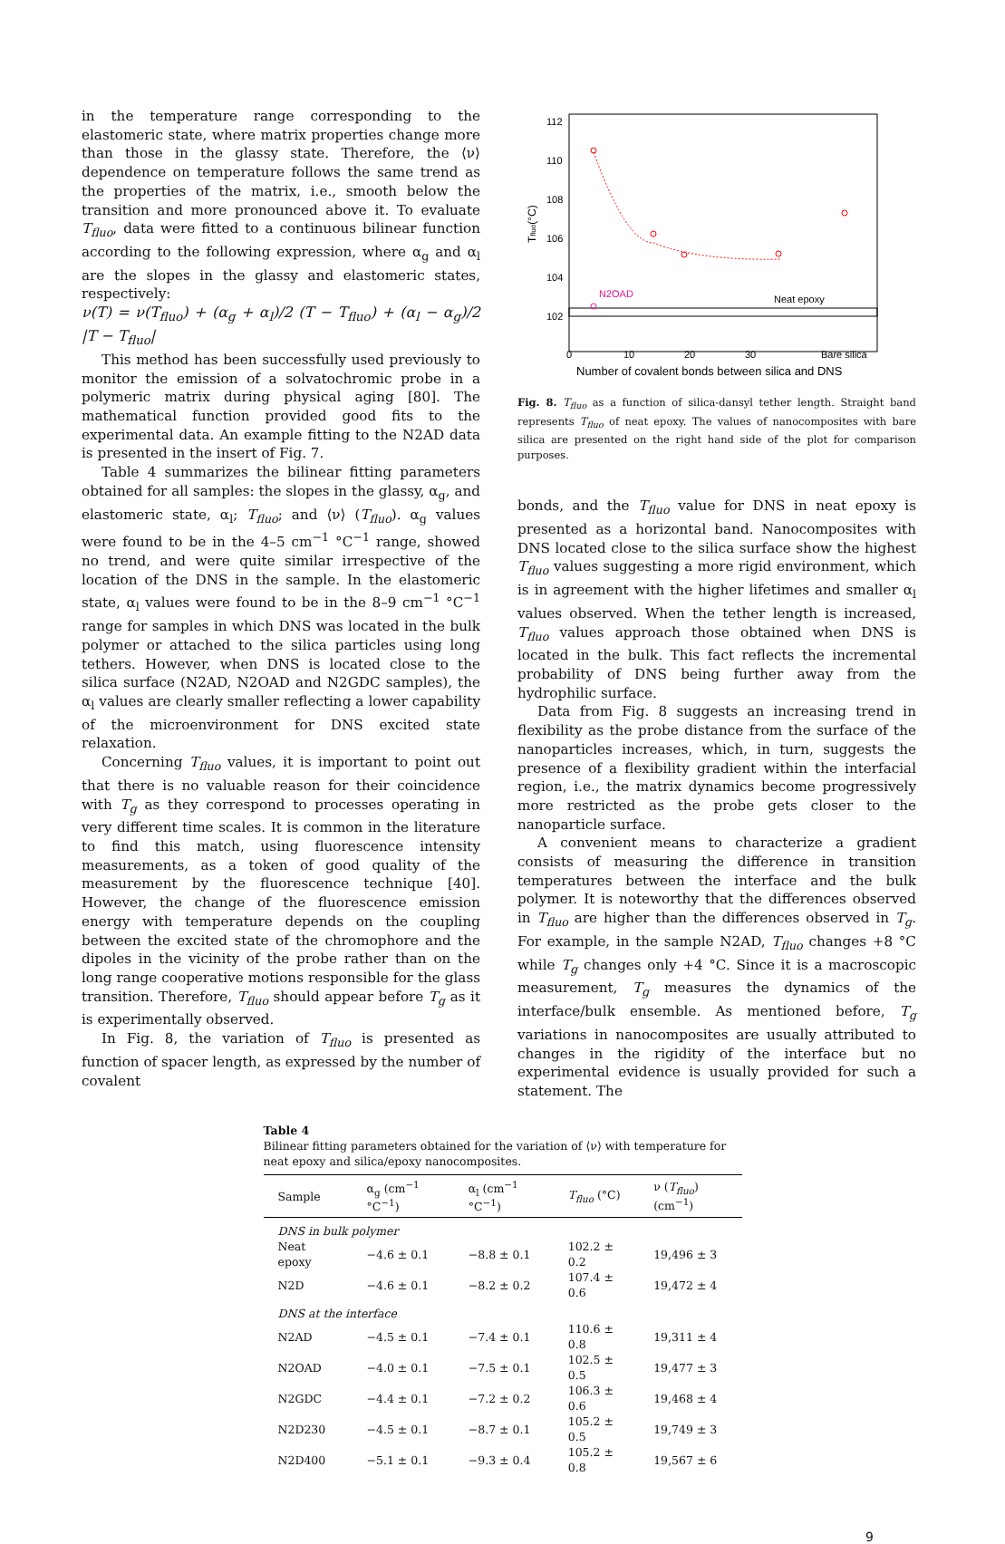in the temperature range corresponding to the elastomeric state, where matrix properties change more than those in the glassy state. Therefore, the ⟨ν⟩ dependence on temperature follows the same trend as the properties of the matrix, i.e., smooth below the transition and more pronounced above it. To evaluate T<sub>fluo</sub>, data were fitted to a continuous bilinear function according to the following expression, where α<sub>g</sub> and α<sub>l</sub> are the slopes in the glassy and elastomeric states, respectively:
ν(T) = ν(T<sub>fluo</sub>) + (α<sub>g</sub> + α<sub>l</sub>)/2 (T − T<sub>fluo</sub>) + (α<sub>l</sub> − α<sub>g</sub>)/2 |T − T<sub>fluo</sub>|
This method has been successfully used previously to monitor the emission of a solvatochromic probe in a polymeric matrix during physical aging [80]. The mathematical function provided good fits to the experimental data. An example fitting to the N2AD data is presented in the insert of Fig. 7.
Table 4 summarizes the bilinear fitting parameters obtained for all samples: the slopes in the glassy, α<sub>g</sub>, and elastomeric state, α<sub>l</sub>; T<sub>fluo</sub>; and ⟨ν⟩ (T<sub>fluo</sub>). α<sub>g</sub> values were found to be in the 4–5 cm<sup>−1</sup> °C<sup>−1</sup> range, showed no trend, and were quite similar irrespective of the location of the DNS in the sample. In the elastomeric state, α<sub>l</sub> values were found to be in the 8–9 cm<sup>−1</sup> °C<sup>−1</sup> range for samples in which DNS was located in the bulk polymer or attached to the silica particles using long tethers. However, when DNS is located close to the silica surface (N2AD, N2OAD and N2GDC samples), the α<sub>l</sub> values are clearly smaller reflecting a lower capability of the microenvironment for DNS excited state relaxation.
Concerning T<sub>fluo</sub> values, it is important to point out that there is no valuable reason for their coincidence with T<sub>g</sub> as they correspond to processes operating in very different time scales. It is common in the literature to find this match, using fluorescence intensity measurements, as a token of good quality of the measurement by the fluorescence technique [40]. However, the change of the fluorescence emission energy with temperature depends on the coupling between the excited state of the chromophore and the dipoles in the vicinity of the probe rather than on the long range cooperative motions responsible for the glass transition. Therefore, T<sub>fluo</sub> should appear before T<sub>g</sub> as it is experimentally observed.
In Fig. 8, the variation of T<sub>fluo</sub> is presented as function of spacer length, as expressed by the number of covalent
112
110
108
106
104
102
0
10
20
30
Bare silica
Tfluo(°C)
Number of covalent bonds between silica and DNS
N2OAD
Neat epoxy
Fig. 8. T<sub>fluo</sub> as a function of silica-dansyl tether length. Straight band represents T<sub>fluo</sub> of neat epoxy. The values of nanocomposites with bare silica are presented on the right hand side of the plot for comparison purposes.
bonds, and the T<sub>fluo</sub> value for DNS in neat epoxy is presented as a horizontal band. Nanocomposites with DNS located close to the silica surface show the highest T<sub>fluo</sub> values suggesting a more rigid environment, which is in agreement with the higher lifetimes and smaller α<sub>l</sub> values observed. When the tether length is increased, T<sub>fluo</sub> values approach those obtained when DNS is located in the bulk. This fact reflects the incremental probability of DNS being further away from the hydrophilic surface.
Data from Fig. 8 suggests an increasing trend in flexibility as the probe distance from the surface of the nanoparticles increases, which, in turn, suggests the presence of a flexibility gradient within the interfacial region, i.e., the matrix dynamics become progressively more restricted as the probe gets closer to the nanoparticle surface.
A convenient means to characterize a gradient consists of measuring the difference in transition temperatures between the interface and the bulk polymer. It is noteworthy that the differences observed in T<sub>fluo</sub> are higher than the differences observed in T<sub>g</sub>. For example, in the sample N2AD, T<sub>fluo</sub> changes +8 °C while T<sub>g</sub> changes only +4 °C. Since it is a macroscopic measurement, T<sub>g</sub> measures the dynamics of the interface/bulk ensemble. As mentioned before, T<sub>g</sub> variations in nanocomposites are usually attributed to changes in the rigidity of the interface but no experimental evidence is usually provided for such a statement. The
Table 4
Bilinear fitting parameters obtained for the variation of ⟨ν⟩ with temperature for neat epoxy and silica/epoxy nanocomposites.
| Sample | α<sub>g</sub> (cm<sup>−1</sup> °C<sup>−1</sup>) | α<sub>l</sub> (cm<sup>−1</sup> °C<sup>−1</sup>) | T<sub>fluo</sub> (°C) | ν ( T<sub>fluo</sub> ) (cm<sup>−1</sup>) |
| --- | --- | --- | --- | --- |
| DNS in bulk polymer | | | | |
| Neat epoxy | −4.6 ± 0.1 | −8.8 ± 0.1 | 102.2 ± 0.2 | 19,496 ± 3 |
| N2D | −4.6 ± 0.1 | −8.2 ± 0.2 | 107.4 ± 0.6 | 19,472 ± 4 |
| DNS at the interface | | | | |
| N2AD | −4.5 ± 0.1 | −7.4 ± 0.1 | 110.6 ± 0.8 | 19,311 ± 4 |
| N2OAD | −4.0 ± 0.1 | −7.5 ± 0.1 | 102.5 ± 0.5 | 19,477 ± 3 |
| N2GDC | −4.4 ± 0.1 | −7.2 ± 0.2 | 106.3 ± 0.6 | 19,468 ± 4 |
| N2D230 | −4.5 ± 0.1 | −8.7 ± 0.1 | 105.2 ± 0.5 | 19,749 ± 3 |
| N2D400 | −5.1 ± 0.1 | −9.3 ± 0.4 | 105.2 ± 0.8 | 19,567 ± 6 |
9